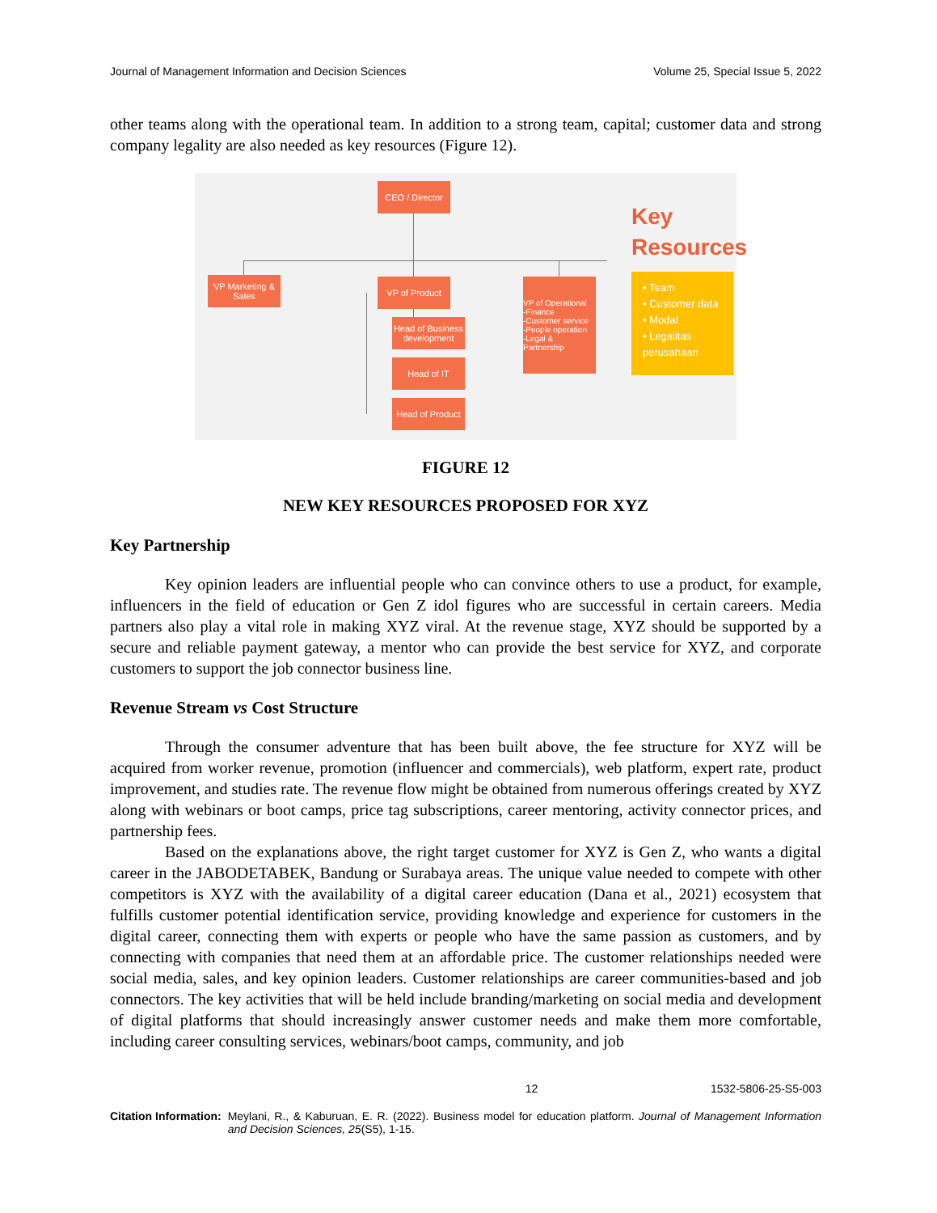Journal of Management Information and Decision Sciences Volume 25, Special Issue 5, 2022
other teams along with the operational team. In addition to a strong team, capital; customer data and strong company legality are also needed as key resources (Figure 12).
CEO / Director
VP Marketing & Sales
VP of Product
Head of Business development
Head of IT
Head of Product
VP of Operational
-Finance
-Customer service
-People operation
-Legal & Partnership
Key
Resources
• Team
• Customer data
• Modal
• Legalitas perusahaan
FIGURE 12
NEW KEY RESOURCES PROPOSED FOR XYZ
Key Partnership
Key opinion leaders are influential people who can convince others to use a product, for example, influencers in the field of education or Gen Z idol figures who are successful in certain careers. Media partners also play a vital role in making XYZ viral. At the revenue stage, XYZ should be supported by a secure and reliable payment gateway, a mentor who can provide the best service for XYZ, and corporate customers to support the job connector business line.
Revenue Stream vs Cost Structure
Through the consumer adventure that has been built above, the fee structure for XYZ will be acquired from worker revenue, promotion (influencer and commercials), web platform, expert rate, product improvement, and studies rate. The revenue flow might be obtained from numerous offerings created by XYZ along with webinars or boot camps, price tag subscriptions, career mentoring, activity connector prices, and partnership fees.
Based on the explanations above, the right target customer for XYZ is Gen Z, who wants a digital career in the JABODETABEK, Bandung or Surabaya areas. The unique value needed to compete with other competitors is XYZ with the availability of a digital career education (Dana et al., 2021) ecosystem that fulfills customer potential identification service, providing knowledge and experience for customers in the digital career, connecting them with experts or people who have the same passion as customers, and by connecting with companies that need them at an affordable price. The customer relationships needed were social media, sales, and key opinion leaders. Customer relationships are career communities-based and job connectors. The key activities that will be held include branding/marketing on social media and development of digital platforms that should increasingly answer customer needs and make them more comfortable, including career consulting services, webinars/boot camps, community, and job
12 1532-5806-25-S5-003
Citation Information: Meylani, R., & Kaburuan, E. R. (2022). Business model for education platform. Journal of Management Information and Decision Sciences, 25(S5), 1-15.